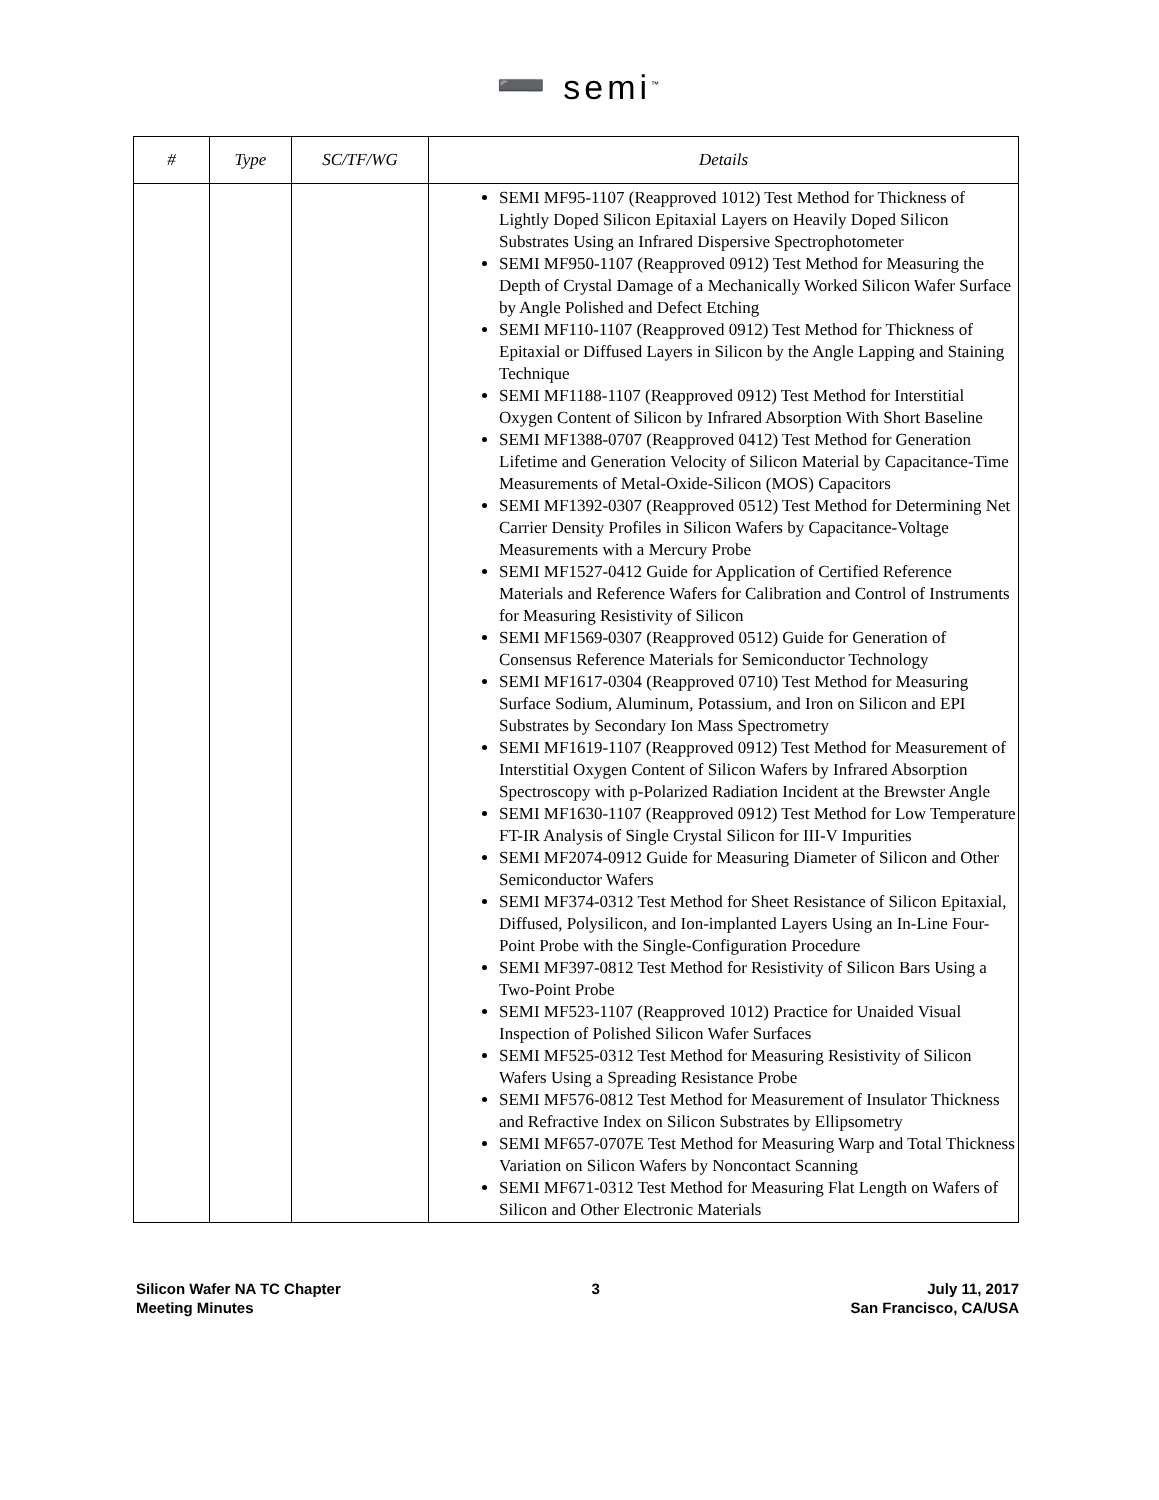➖ semi<sup>™</sup>
| # | Type | SC/TF/WG | Details |
| --- | --- | --- | --- |
| | | | SEMI MF95-1107 (Reapproved 1012) Test Method for Thickness of Lightly Doped Silicon Epitaxial Layers on Heavily Doped Silicon Substrates Using an Infrared Dispersive Spectrophotometer SEMI MF950-1107 (Reapproved 0912) Test Method for Measuring the Depth of Crystal Damage of a Mechanically Worked Silicon Wafer Surface by Angle Polished and Defect Etching SEMI MF110-1107 (Reapproved 0912) Test Method for Thickness of Epitaxial or Diffused Layers in Silicon by the Angle Lapping and Staining Technique SEMI MF1188-1107 (Reapproved 0912) Test Method for Interstitial Oxygen Content of Silicon by Infrared Absorption With Short Baseline SEMI MF1388-0707 (Reapproved 0412) Test Method for Generation Lifetime and Generation Velocity of Silicon Material by Capacitance-Time Measurements of Metal-Oxide-Silicon (MOS) Capacitors SEMI MF1392-0307 (Reapproved 0512) Test Method for Determining Net Carrier Density Profiles in Silicon Wafers by Capacitance-Voltage Measurements with a Mercury Probe SEMI MF1527-0412 Guide for Application of Certified Reference Materials and Reference Wafers for Calibration and Control of Instruments for Measuring Resistivity of Silicon SEMI MF1569-0307 (Reapproved 0512) Guide for Generation of Consensus Reference Materials for Semiconductor Technology SEMI MF1617-0304 (Reapproved 0710) Test Method for Measuring Surface Sodium, Aluminum, Potassium, and Iron on Silicon and EPI Substrates by Secondary Ion Mass Spectrometry SEMI MF1619-1107 (Reapproved 0912) Test Method for Measurement of Interstitial Oxygen Content of Silicon Wafers by Infrared Absorption Spectroscopy with p-Polarized Radiation Incident at the Brewster Angle SEMI MF1630-1107 (Reapproved 0912) Test Method for Low Temperature FT-IR Analysis of Single Crystal Silicon for III-V Impurities SEMI MF2074-0912 Guide for Measuring Diameter of Silicon and Other Semiconductor Wafers SEMI MF374-0312 Test Method for Sheet Resistance of Silicon Epitaxial, Diffused, Polysilicon, and Ion-implanted Layers Using an In-Line Four-Point Probe with the Single-Configuration Procedure SEMI MF397-0812 Test Method for Resistivity of Silicon Bars Using a Two-Point Probe SEMI MF523-1107 (Reapproved 1012) Practice for Unaided Visual Inspection of Polished Silicon Wafer Surfaces SEMI MF525-0312 Test Method for Measuring Resistivity of Silicon Wafers Using a Spreading Resistance Probe SEMI MF576-0812 Test Method for Measurement of Insulator Thickness and Refractive Index on Silicon Substrates by Ellipsometry SEMI MF657-0707E Test Method for Measuring Warp and Total Thickness Variation on Silicon Wafers by Noncontact Scanning SEMI MF671-0312 Test Method for Measuring Flat Length on Wafers of Silicon and Other Electronic Materials |
Silicon Wafer NA TC Chapter
Meeting Minutes
3 July 11, 2017
San Francisco, CA/USA